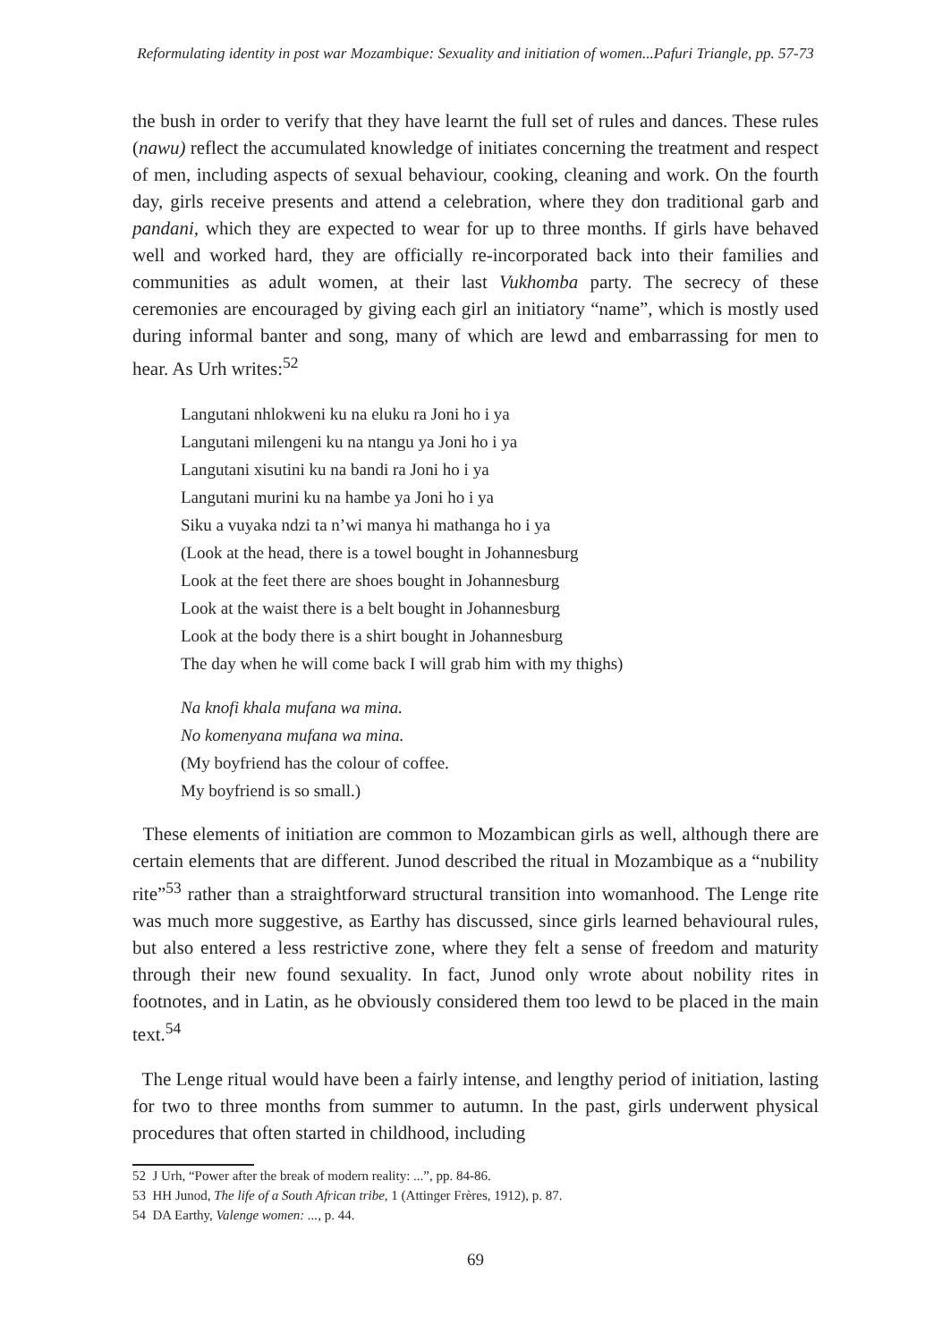Reformulating identity in post war Mozambique: Sexuality and initiation of women...Pafuri Triangle, pp. 57-73
the bush in order to verify that they have learnt the full set of rules and dances. These rules (nawu) reflect the accumulated knowledge of initiates concerning the treatment and respect of men, including aspects of sexual behaviour, cooking, cleaning and work. On the fourth day, girls receive presents and attend a celebration, where they don traditional garb and pandani, which they are expected to wear for up to three months. If girls have behaved well and worked hard, they are officially re-incorporated back into their families and communities as adult women, at their last Vukhomba party. The secrecy of these ceremonies are encouraged by giving each girl an initiatory “name”, which is mostly used during informal banter and song, many of which are lewd and embarrassing for men to hear. As Urh writes:<sup>52</sup>
Langutani nhlokweni ku na eluku ra Joni ho i ya
Langutani milengeni ku na ntangu ya Joni ho i ya
Langutani xisutini ku na bandi ra Joni ho i ya
Langutani murini ku na hambe ya Joni ho i ya
Siku a vuyaka ndzi ta n’wi manya hi mathanga ho i ya
(Look at the head, there is a towel bought in Johannesburg
Look at the feet there are shoes bought in Johannesburg
Look at the waist there is a belt bought in Johannesburg
Look at the body there is a shirt bought in Johannesburg
The day when he will come back I will grab him with my thighs)
Na knofi khala mufana wa mina.
No komenyana mufana wa mina.
(My boyfriend has the colour of coffee.
My boyfriend is so small.)
These elements of initiation are common to Mozambican girls as well, although there are certain elements that are different. Junod described the ritual in Mozambique as a “nubility rite”<sup>53</sup> rather than a straightforward structural transition into womanhood. The Lenge rite was much more suggestive, as Earthy has discussed, since girls learned behavioural rules, but also entered a less restrictive zone, where they felt a sense of freedom and maturity through their new found sexuality. In fact, Junod only wrote about nobility rites in footnotes, and in Latin, as he obviously considered them too lewd to be placed in the main text.<sup>54</sup>
The Lenge ritual would have been a fairly intense, and lengthy period of initiation, lasting for two to three months from summer to autumn. In the past, girls underwent physical procedures that often started in childhood, including
52 J Urh, “Power after the break of modern reality: ...”, pp. 84-86.
53 HH Junod, The life of a South African tribe, 1 (Attinger Frères, 1912), p. 87.
54 DA Earthy, Valenge women: ..., p. 44.
69